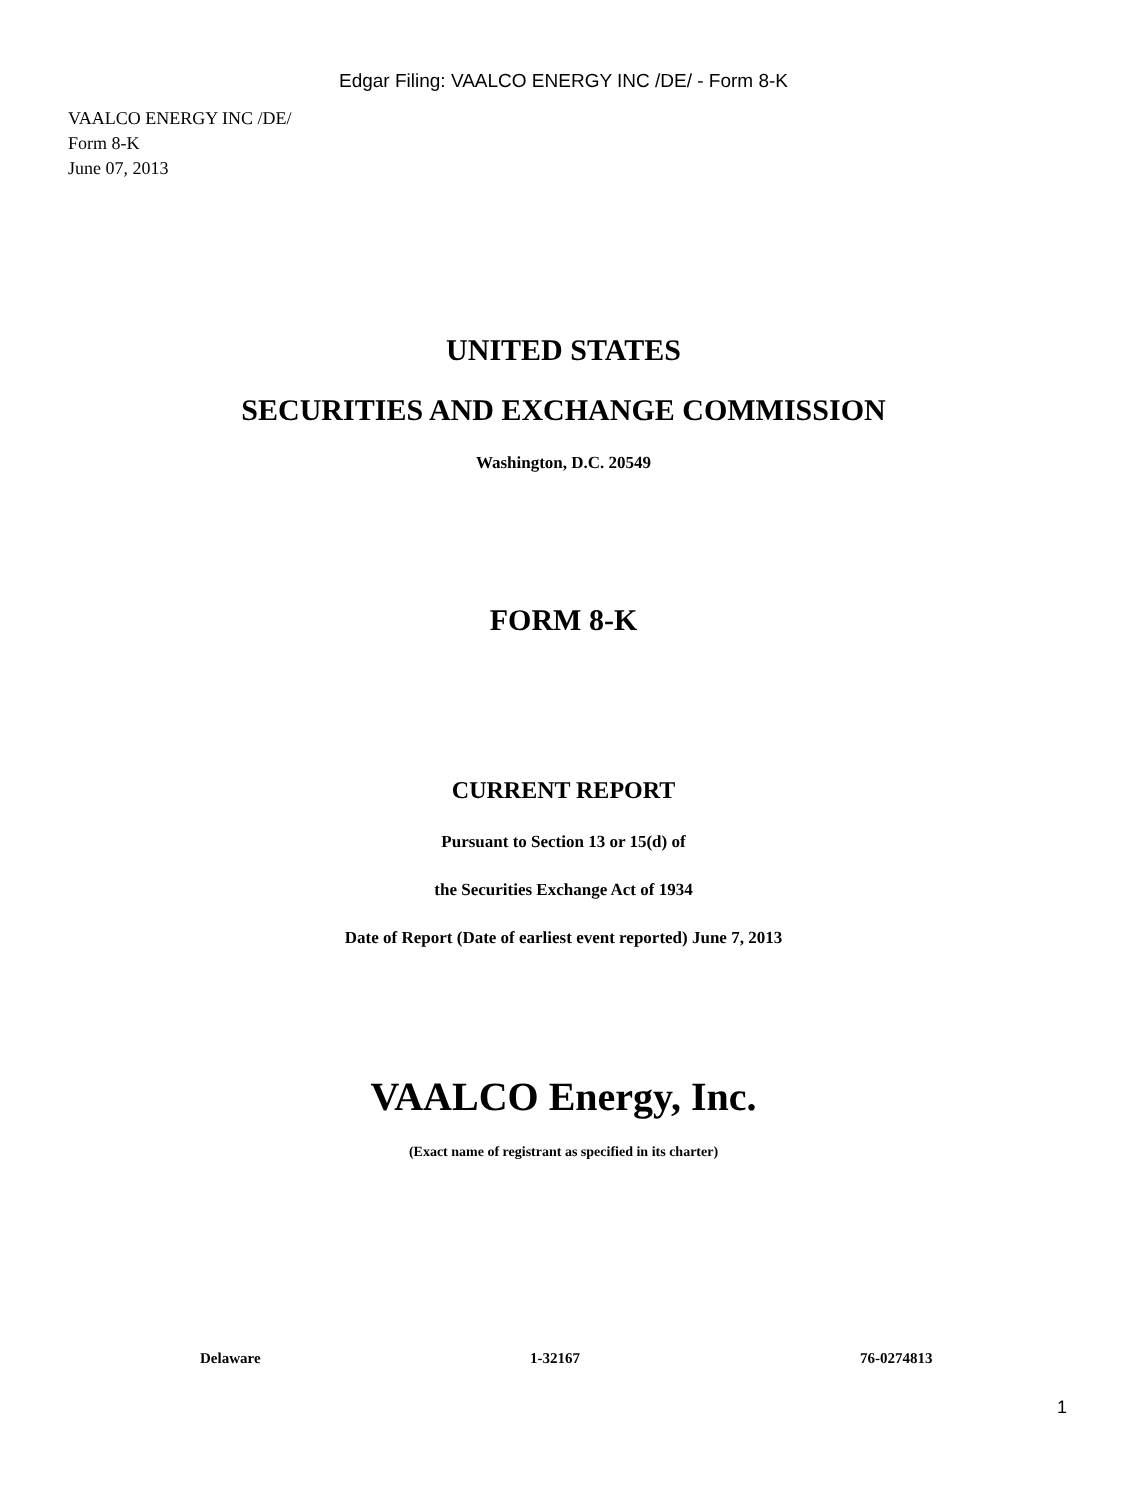Edgar Filing: VAALCO ENERGY INC /DE/ - Form 8-K
VAALCO ENERGY INC /DE/
Form 8-K
June 07, 2013
UNITED STATES
SECURITIES AND EXCHANGE COMMISSION
Washington, D.C. 20549
FORM 8-K
CURRENT REPORT
Pursuant to Section 13 or 15(d) of
the Securities Exchange Act of 1934
Date of Report (Date of earliest event reported) June 7, 2013
VAALCO Energy, Inc.
(Exact name of registrant as specified in its charter)
| Delaware | 1-32167 | 76-0274813 |
1